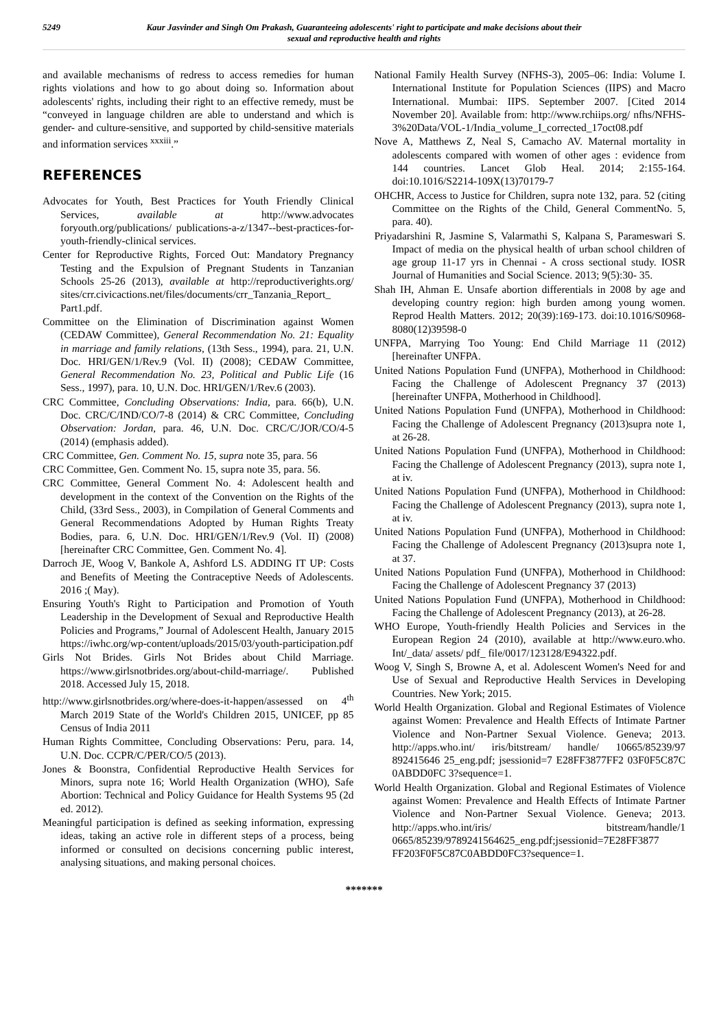5249 Kaur Jasvinder and Singh Om Prakash, Guaranteeing adolescents' right to participate and make decisions about their sexual and reproductive health and rights
and available mechanisms of redress to access remedies for human rights violations and how to go about doing so. Information about adolescents' rights, including their right to an effective remedy, must be “conveyed in language children are able to understand and which is gender- and culture-sensitive, and supported by child-sensitive materials and information services <sup>xxxiii</sup>.”
REFERENCES
Advocates for Youth, Best Practices for Youth Friendly Clinical Services, available at http://www.advocates foryouth.org/publications/ publications-a-z/1347--best-practices-for-youth-friendly-clinical services.
Center for Reproductive Rights, Forced Out: Mandatory Pregnancy Testing and the Expulsion of Pregnant Students in Tanzanian Schools 25-26 (2013), available at http://reproductiverights.org/ sites/crr.civicactions.net/files/documents/crr_Tanzania_Report_ Part1.pdf.
Committee on the Elimination of Discrimination against Women (CEDAW Committee), General Recommendation No. 21: Equality in marriage and family relations, (13th Sess., 1994), para. 21, U.N. Doc. HRI/GEN/1/Rev.9 (Vol. II) (2008); CEDAW Committee, General Recommendation No. 23, Political and Public Life (16 Sess., 1997), para. 10, U.N. Doc. HRI/GEN/1/Rev.6 (2003).
CRC Committee, Concluding Observations: India, para. 66(b), U.N. Doc. CRC/C/IND/CO/7-8 (2014) & CRC Committee, Concluding Observation: Jordan, para. 46, U.N. Doc. CRC/C/JOR/CO/4-5 (2014) (emphasis added).
CRC Committee, Gen. Comment No. 15, supra note 35, para. 56
CRC Committee, Gen. Comment No. 15, supra note 35, para. 56.
CRC Committee, General Comment No. 4: Adolescent health and development in the context of the Convention on the Rights of the Child, (33rd Sess., 2003), in Compilation of General Comments and General Recommendations Adopted by Human Rights Treaty Bodies, para. 6, U.N. Doc. HRI/GEN/1/Rev.9 (Vol. II) (2008) [hereinafter CRC Committee, Gen. Comment No. 4].
Darroch JE, Woog V, Bankole A, Ashford LS. ADDING IT UP: Costs and Benefits of Meeting the Contraceptive Needs of Adolescents. 2016 ;( May).
Ensuring Youth's Right to Participation and Promotion of Youth Leadership in the Development of Sexual and Reproductive Health Policies and Programs,” Journal of Adolescent Health, January 2015 https://iwhc.org/wp-content/uploads/2015/03/youth-participation.pdf
Girls Not Brides. Girls Not Brides about Child Marriage. https://www.girlsnotbrides.org/about-child-marriage/. Published 2018. Accessed July 15, 2018.
http://www.girlsnotbrides.org/where-does-it-happen/assessed on 4<sup>th</sup> March 2019 State of the World's Children 2015, UNICEF, pp 85 Census of India 2011
Human Rights Committee, Concluding Observations: Peru, para. 14, U.N. Doc. CCPR/C/PER/CO/5 (2013).
Jones & Boonstra, Confidential Reproductive Health Services for Minors, supra note 16; World Health Organization (WHO), Safe Abortion: Technical and Policy Guidance for Health Systems 95 (2d ed. 2012).
Meaningful participation is defined as seeking information, expressing ideas, taking an active role in different steps of a process, being informed or consulted on decisions concerning public interest, analysing situations, and making personal choices.
National Family Health Survey (NFHS-3), 2005–06: India: Volume I. International Institute for Population Sciences (IIPS) and Macro International. Mumbai: IIPS. September 2007. [Cited 2014 November 20]. Available from: http://www.rchiips.org/ nfhs/NFHS-3%20Data/VOL-1/India_volume_I_corrected_17oct08.pdf
Nove A, Matthews Z, Neal S, Camacho AV. Maternal mortality in adolescents compared with women of other ages : evidence from 144 countries. Lancet Glob Heal. 2014; 2:155-164. doi:10.1016/S2214-109X(13)70179-7
OHCHR, Access to Justice for Children, supra note 132, para. 52 (citing Committee on the Rights of the Child, General CommentNo. 5, para. 40).
Priyadarshini R, Jasmine S, Valarmathi S, Kalpana S, Parameswari S. Impact of media on the physical health of urban school children of age group 11-17 yrs in Chennai - A cross sectional study. IOSR Journal of Humanities and Social Science. 2013; 9(5):30- 35.
Shah IH, Ahman E. Unsafe abortion differentials in 2008 by age and developing country region: high burden among young women. Reprod Health Matters. 2012; 20(39):169-173. doi:10.1016/S0968-8080(12)39598-0
UNFPA, Marrying Too Young: End Child Marriage 11 (2012) [hereinafter UNFPA.
United Nations Population Fund (UNFPA), Motherhood in Childhood: Facing the Challenge of Adolescent Pregnancy 37 (2013) [hereinafter UNFPA, Motherhood in Childhood].
United Nations Population Fund (UNFPA), Motherhood in Childhood: Facing the Challenge of Adolescent Pregnancy (2013)supra note 1, at 26-28.
United Nations Population Fund (UNFPA), Motherhood in Childhood: Facing the Challenge of Adolescent Pregnancy (2013), supra note 1, at iv.
United Nations Population Fund (UNFPA), Motherhood in Childhood: Facing the Challenge of Adolescent Pregnancy (2013), supra note 1, at iv.
United Nations Population Fund (UNFPA), Motherhood in Childhood: Facing the Challenge of Adolescent Pregnancy (2013)supra note 1, at 37.
United Nations Population Fund (UNFPA), Motherhood in Childhood: Facing the Challenge of Adolescent Pregnancy 37 (2013)
United Nations Population Fund (UNFPA), Motherhood in Childhood: Facing the Challenge of Adolescent Pregnancy (2013), at 26-28.
WHO Europe, Youth-friendly Health Policies and Services in the European Region 24 (2010), available at http://www.euro.who. Int/_data/ assets/ pdf_ file/0017/123128/E94322.pdf.
Woog V, Singh S, Browne A, et al. Adolescent Women's Need for and Use of Sexual and Reproductive Health Services in Developing Countries. New York; 2015.
World Health Organization. Global and Regional Estimates of Violence against Women: Prevalence and Health Effects of Intimate Partner Violence and Non-Partner Sexual Violence. Geneva; 2013. http://apps.who.int/ iris/bitstream/ handle/ 10665/85239/97 892415646 25_eng.pdf; jsessionid=7 E28FF3877FF2 03F0F5C87C 0ABDD0FC 3?sequence=1.
World Health Organization. Global and Regional Estimates of Violence against Women: Prevalence and Health Effects of Intimate Partner Violence and Non-Partner Sexual Violence. Geneva; 2013. http://apps.who.int/iris/ bitstream/handle/1 0665/85239/9789241564625_eng.pdf;jsessionid=7E28FF3877 FF203F0F5C87C0ABDD0FC3?sequence=1.
*******